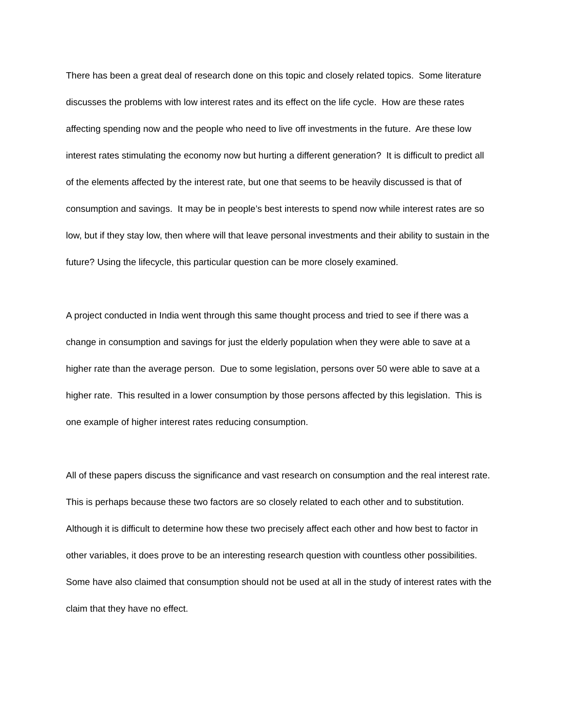There has been a great deal of research done on this topic and closely related topics. Some literature discusses the problems with low interest rates and its effect on the life cycle. How are these rates affecting spending now and the people who need to live off investments in the future. Are these low interest rates stimulating the economy now but hurting a different generation? It is difficult to predict all of the elements affected by the interest rate, but one that seems to be heavily discussed is that of consumption and savings. It may be in people’s best interests to spend now while interest rates are so low, but if they stay low, then where will that leave personal investments and their ability to sustain in the future? Using the lifecycle, this particular question can be more closely examined.
A project conducted in India went through this same thought process and tried to see if there was a change in consumption and savings for just the elderly population when they were able to save at a higher rate than the average person. Due to some legislation, persons over 50 were able to save at a higher rate. This resulted in a lower consumption by those persons affected by this legislation. This is one example of higher interest rates reducing consumption.
All of these papers discuss the significance and vast research on consumption and the real interest rate. This is perhaps because these two factors are so closely related to each other and to substitution. Although it is difficult to determine how these two precisely affect each other and how best to factor in other variables, it does prove to be an interesting research question with countless other possibilities. Some have also claimed that consumption should not be used at all in the study of interest rates with the claim that they have no effect.